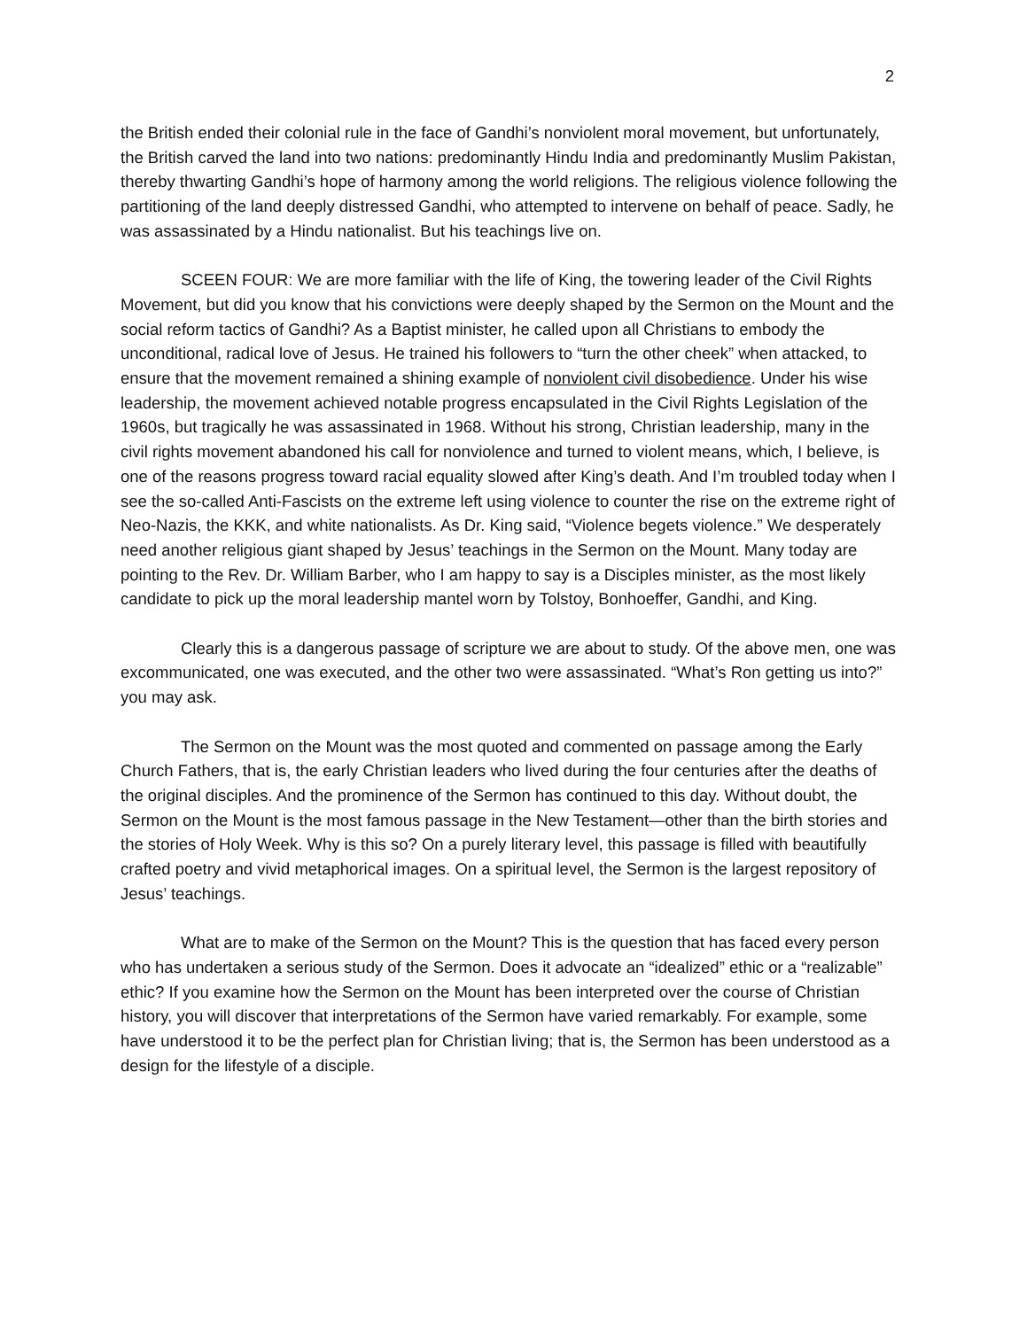2
the British ended their colonial rule in the face of Gandhi’s nonviolent moral movement, but unfortunately, the British carved the land into two nations: predominantly Hindu India and predominantly Muslim Pakistan, thereby thwarting Gandhi’s hope of harmony among the world religions. The religious violence following the partitioning of the land deeply distressed Gandhi, who attempted to intervene on behalf of peace. Sadly, he was assassinated by a Hindu nationalist. But his teachings live on.
SCEEN FOUR: We are more familiar with the life of King, the towering leader of the Civil Rights Movement, but did you know that his convictions were deeply shaped by the Sermon on the Mount and the social reform tactics of Gandhi? As a Baptist minister, he called upon all Christians to embody the unconditional, radical love of Jesus. He trained his followers to “turn the other cheek” when attacked, to ensure that the movement remained a shining example of nonviolent civil disobedience. Under his wise leadership, the movement achieved notable progress encapsulated in the Civil Rights Legislation of the 1960s, but tragically he was assassinated in 1968. Without his strong, Christian leadership, many in the civil rights movement abandoned his call for nonviolence and turned to violent means, which, I believe, is one of the reasons progress toward racial equality slowed after King’s death. And I’m troubled today when I see the so-called Anti-Fascists on the extreme left using violence to counter the rise on the extreme right of Neo-Nazis, the KKK, and white nationalists. As Dr. King said, “Violence begets violence.” We desperately need another religious giant shaped by Jesus’ teachings in the Sermon on the Mount. Many today are pointing to the Rev. Dr. William Barber, who I am happy to say is a Disciples minister, as the most likely candidate to pick up the moral leadership mantel worn by Tolstoy, Bonhoeffer, Gandhi, and King.
Clearly this is a dangerous passage of scripture we are about to study. Of the above men, one was excommunicated, one was executed, and the other two were assassinated. “What’s Ron getting us into?” you may ask.
The Sermon on the Mount was the most quoted and commented on passage among the Early Church Fathers, that is, the early Christian leaders who lived during the four centuries after the deaths of the original disciples. And the prominence of the Sermon has continued to this day. Without doubt, the Sermon on the Mount is the most famous passage in the New Testament—other than the birth stories and the stories of Holy Week. Why is this so? On a purely literary level, this passage is filled with beautifully crafted poetry and vivid metaphorical images. On a spiritual level, the Sermon is the largest repository of Jesus’ teachings.
What are to make of the Sermon on the Mount? This is the question that has faced every person who has undertaken a serious study of the Sermon. Does it advocate an “idealized” ethic or a “realizable” ethic? If you examine how the Sermon on the Mount has been interpreted over the course of Christian history, you will discover that interpretations of the Sermon have varied remarkably. For example, some have understood it to be the perfect plan for Christian living; that is, the Sermon has been understood as a design for the lifestyle of a disciple.